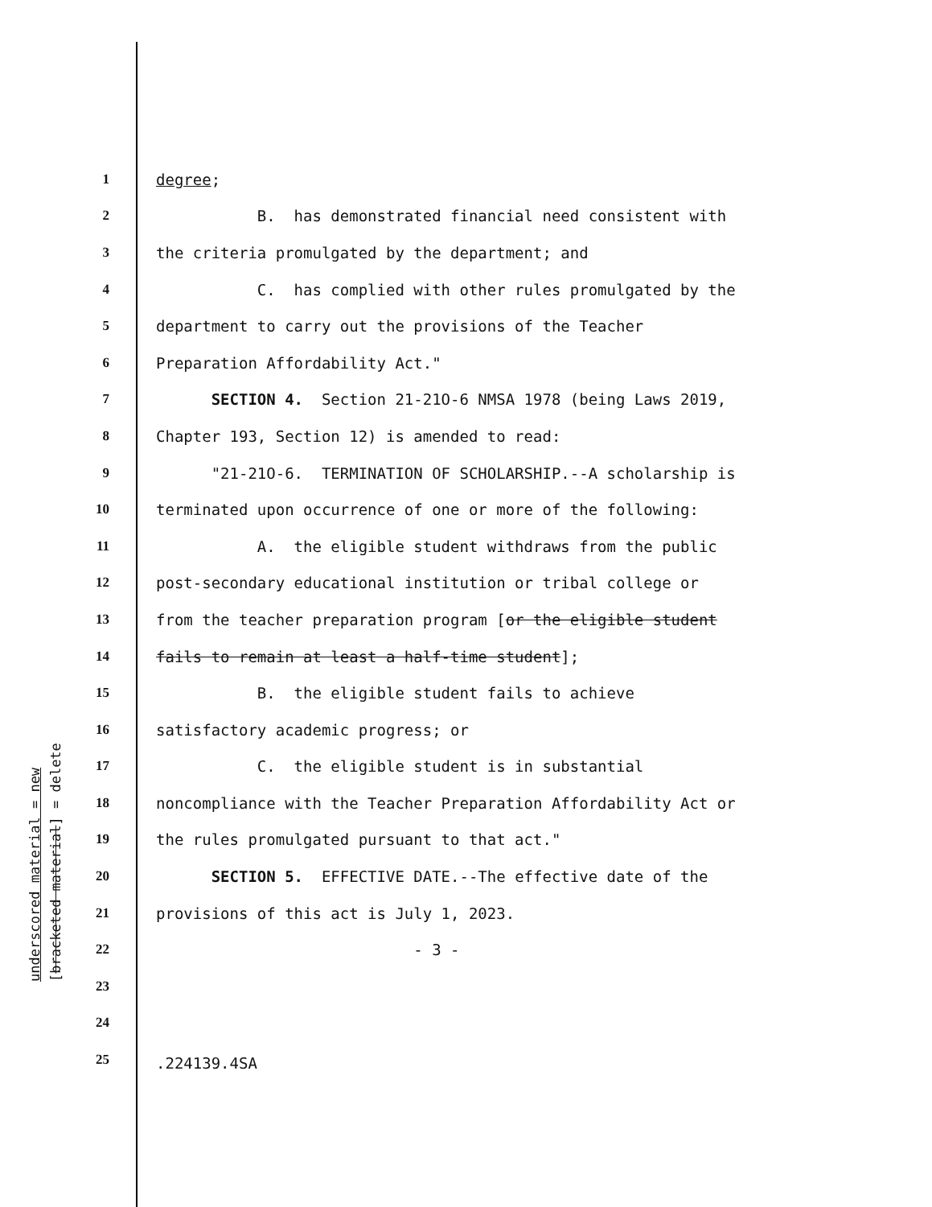underscored material = new
[bracketed material] = delete
1 degree;
2 B. has demonstrated financial need consistent with
3 the criteria promulgated by the department; and
4 C. has complied with other rules promulgated by the
5 department to carry out the provisions of the Teacher
6 Preparation Affordability Act."
7 SECTION 4. Section 21-21O-6 NMSA 1978 (being Laws 2019,
8 Chapter 193, Section 12) is amended to read:
9 "21-21O-6. TERMINATION OF SCHOLARSHIP.--A scholarship is
10 terminated upon occurrence of one or more of the following:
11 A. the eligible student withdraws from the public
12 post-secondary educational institution or tribal college or
13 from the teacher preparation program [or the eligible student
14 fails to remain at least a half-time student];
15 B. the eligible student fails to achieve
16 satisfactory academic progress; or
17 C. the eligible student is in substantial
18 noncompliance with the Teacher Preparation Affordability Act or
19 the rules promulgated pursuant to that act."
20 SECTION 5. EFFECTIVE DATE.--The effective date of the
21 provisions of this act is July 1, 2023.
22 - 3 -
23
24
25
.224139.4SA